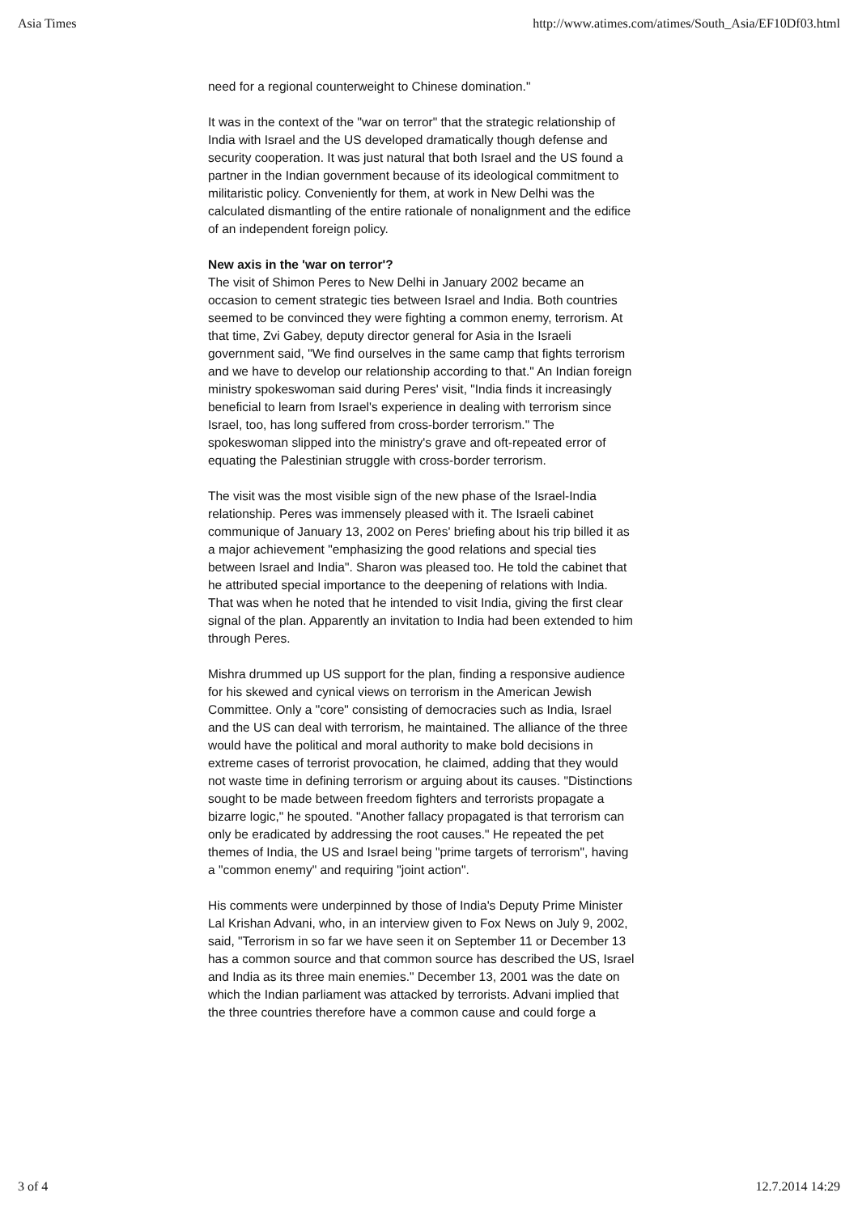Asia Times http://www.atimes.com/atimes/South_Asia/EF10Df03.html
need for a regional counterweight to Chinese domination."
It was in the context of the "war on terror" that the strategic relationship of India with Israel and the US developed dramatically though defense and security cooperation. It was just natural that both Israel and the US found a partner in the Indian government because of its ideological commitment to militaristic policy. Conveniently for them, at work in New Delhi was the calculated dismantling of the entire rationale of nonalignment and the edifice of an independent foreign policy.
New axis in the 'war on terror'?
The visit of Shimon Peres to New Delhi in January 2002 became an occasion to cement strategic ties between Israel and India. Both countries seemed to be convinced they were fighting a common enemy, terrorism. At that time, Zvi Gabey, deputy director general for Asia in the Israeli government said, "We find ourselves in the same camp that fights terrorism and we have to develop our relationship according to that." An Indian foreign ministry spokeswoman said during Peres' visit, "India finds it increasingly beneficial to learn from Israel's experience in dealing with terrorism since Israel, too, has long suffered from cross-border terrorism." The spokeswoman slipped into the ministry's grave and oft-repeated error of equating the Palestinian struggle with cross-border terrorism.
The visit was the most visible sign of the new phase of the Israel-India relationship. Peres was immensely pleased with it. The Israeli cabinet communique of January 13, 2002 on Peres' briefing about his trip billed it as a major achievement "emphasizing the good relations and special ties between Israel and India". Sharon was pleased too. He told the cabinet that he attributed special importance to the deepening of relations with India. That was when he noted that he intended to visit India, giving the first clear signal of the plan. Apparently an invitation to India had been extended to him through Peres.
Mishra drummed up US support for the plan, finding a responsive audience for his skewed and cynical views on terrorism in the American Jewish Committee. Only a "core" consisting of democracies such as India, Israel and the US can deal with terrorism, he maintained. The alliance of the three would have the political and moral authority to make bold decisions in extreme cases of terrorist provocation, he claimed, adding that they would not waste time in defining terrorism or arguing about its causes. "Distinctions sought to be made between freedom fighters and terrorists propagate a bizarre logic," he spouted. "Another fallacy propagated is that terrorism can only be eradicated by addressing the root causes." He repeated the pet themes of India, the US and Israel being "prime targets of terrorism", having a "common enemy" and requiring "joint action".
His comments were underpinned by those of India's Deputy Prime Minister Lal Krishan Advani, who, in an interview given to Fox News on July 9, 2002, said, "Terrorism in so far we have seen it on September 11 or December 13 has a common source and that common source has described the US, Israel and India as its three main enemies." December 13, 2001 was the date on which the Indian parliament was attacked by terrorists. Advani implied that the three countries therefore have a common cause and could forge a
3 of 4 12.7.2014 14:29